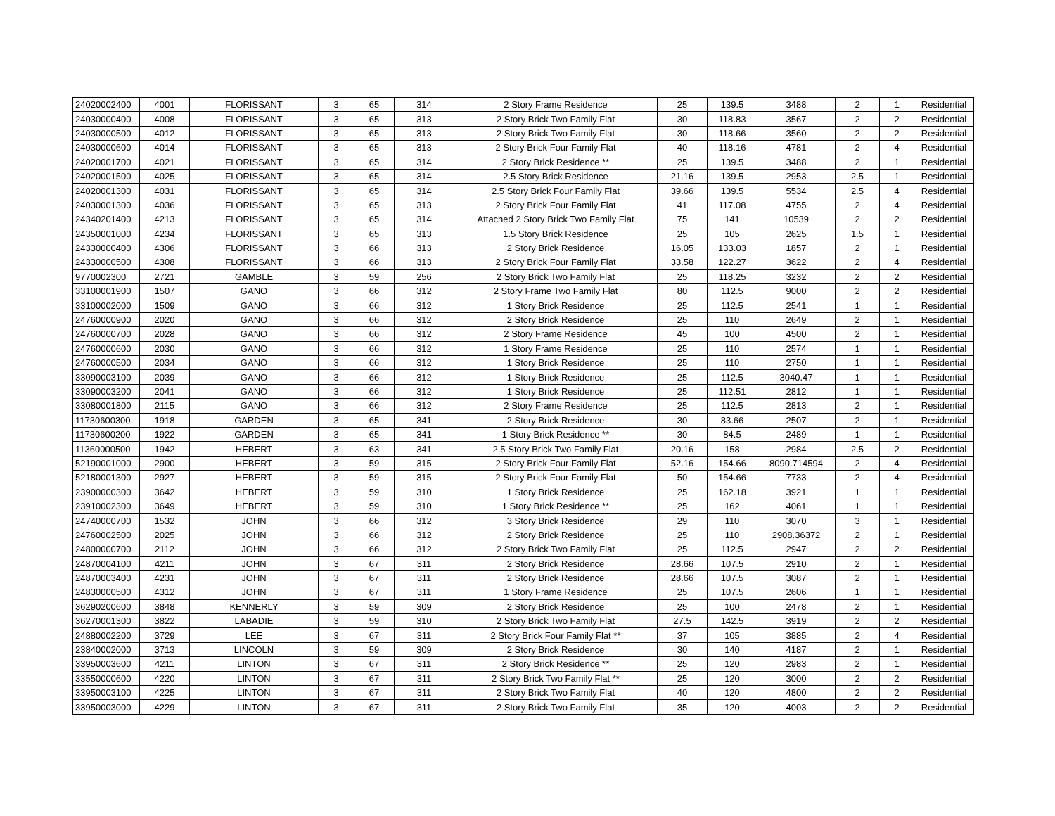| 24020002400 | 4001 | FLORISSANT | 3 | 65 | 314 | 2 Story Frame Residence | 25 | 139.5 | 3488 | 2 | 1 | Residential |
| 24030000400 | 4008 | FLORISSANT | 3 | 65 | 313 | 2 Story Brick Two Family Flat | 30 | 118.83 | 3567 | 2 | 2 | Residential |
| 24030000500 | 4012 | FLORISSANT | 3 | 65 | 313 | 2 Story Brick Two Family Flat | 30 | 118.66 | 3560 | 2 | 2 | Residential |
| 24030000600 | 4014 | FLORISSANT | 3 | 65 | 313 | 2 Story Brick Four Family Flat | 40 | 118.16 | 4781 | 2 | 4 | Residential |
| 24020001700 | 4021 | FLORISSANT | 3 | 65 | 314 | 2 Story Brick Residence ** | 25 | 139.5 | 3488 | 2 | 1 | Residential |
| 24020001500 | 4025 | FLORISSANT | 3 | 65 | 314 | 2.5 Story Brick Residence | 21.16 | 139.5 | 2953 | 2.5 | 1 | Residential |
| 24020001300 | 4031 | FLORISSANT | 3 | 65 | 314 | 2.5 Story Brick Four Family Flat | 39.66 | 139.5 | 5534 | 2.5 | 4 | Residential |
| 24030001300 | 4036 | FLORISSANT | 3 | 65 | 313 | 2 Story Brick Four Family Flat | 41 | 117.08 | 4755 | 2 | 4 | Residential |
| 24340201400 | 4213 | FLORISSANT | 3 | 65 | 314 | Attached 2 Story Brick Two Family Flat | 75 | 141 | 10539 | 2 | 2 | Residential |
| 24350001000 | 4234 | FLORISSANT | 3 | 65 | 313 | 1.5 Story Brick Residence | 25 | 105 | 2625 | 1.5 | 1 | Residential |
| 24330000400 | 4306 | FLORISSANT | 3 | 66 | 313 | 2 Story Brick Residence | 16.05 | 133.03 | 1857 | 2 | 1 | Residential |
| 24330000500 | 4308 | FLORISSANT | 3 | 66 | 313 | 2 Story Brick Four Family Flat | 33.58 | 122.27 | 3622 | 2 | 4 | Residential |
| 9770002300 | 2721 | GAMBLE | 3 | 59 | 256 | 2 Story Brick Two Family Flat | 25 | 118.25 | 3232 | 2 | 2 | Residential |
| 33100001900 | 1507 | GANO | 3 | 66 | 312 | 2 Story Frame Two Family Flat | 80 | 112.5 | 9000 | 2 | 2 | Residential |
| 33100002000 | 1509 | GANO | 3 | 66 | 312 | 1 Story Brick Residence | 25 | 112.5 | 2541 | 1 | 1 | Residential |
| 24760000900 | 2020 | GANO | 3 | 66 | 312 | 2 Story Brick Residence | 25 | 110 | 2649 | 2 | 1 | Residential |
| 24760000700 | 2028 | GANO | 3 | 66 | 312 | 2 Story Frame Residence | 45 | 100 | 4500 | 2 | 1 | Residential |
| 24760000600 | 2030 | GANO | 3 | 66 | 312 | 1 Story Frame Residence | 25 | 110 | 2574 | 1 | 1 | Residential |
| 24760000500 | 2034 | GANO | 3 | 66 | 312 | 1 Story Brick Residence | 25 | 110 | 2750 | 1 | 1 | Residential |
| 33090003100 | 2039 | GANO | 3 | 66 | 312 | 1 Story Brick Residence | 25 | 112.5 | 3040.47 | 1 | 1 | Residential |
| 33090003200 | 2041 | GANO | 3 | 66 | 312 | 1 Story Brick Residence | 25 | 112.51 | 2812 | 1 | 1 | Residential |
| 33080001800 | 2115 | GANO | 3 | 66 | 312 | 2 Story Frame Residence | 25 | 112.5 | 2813 | 2 | 1 | Residential |
| 11730600300 | 1918 | GARDEN | 3 | 65 | 341 | 2 Story Brick Residence | 30 | 83.66 | 2507 | 2 | 1 | Residential |
| 11730600200 | 1922 | GARDEN | 3 | 65 | 341 | 1 Story Brick Residence ** | 30 | 84.5 | 2489 | 1 | 1 | Residential |
| 11360000500 | 1942 | HEBERT | 3 | 63 | 341 | 2.5 Story Brick Two Family Flat | 20.16 | 158 | 2984 | 2.5 | 2 | Residential |
| 52190001000 | 2900 | HEBERT | 3 | 59 | 315 | 2 Story Brick Four Family Flat | 52.16 | 154.66 | 8090.714594 | 2 | 4 | Residential |
| 52180001300 | 2927 | HEBERT | 3 | 59 | 315 | 2 Story Brick Four Family Flat | 50 | 154.66 | 7733 | 2 | 4 | Residential |
| 23900000300 | 3642 | HEBERT | 3 | 59 | 310 | 1 Story Brick Residence | 25 | 162.18 | 3921 | 1 | 1 | Residential |
| 23910002300 | 3649 | HEBERT | 3 | 59 | 310 | 1 Story Brick Residence ** | 25 | 162 | 4061 | 1 | 1 | Residential |
| 24740000700 | 1532 | JOHN | 3 | 66 | 312 | 3 Story Brick Residence | 29 | 110 | 3070 | 3 | 1 | Residential |
| 24760002500 | 2025 | JOHN | 3 | 66 | 312 | 2 Story Brick Residence | 25 | 110 | 2908.36372 | 2 | 1 | Residential |
| 24800000700 | 2112 | JOHN | 3 | 66 | 312 | 2 Story Brick Two Family Flat | 25 | 112.5 | 2947 | 2 | 2 | Residential |
| 24870004100 | 4211 | JOHN | 3 | 67 | 311 | 2 Story Brick Residence | 28.66 | 107.5 | 2910 | 2 | 1 | Residential |
| 24870003400 | 4231 | JOHN | 3 | 67 | 311 | 2 Story Brick Residence | 28.66 | 107.5 | 3087 | 2 | 1 | Residential |
| 24830000500 | 4312 | JOHN | 3 | 67 | 311 | 1 Story Frame Residence | 25 | 107.5 | 2606 | 1 | 1 | Residential |
| 36290200600 | 3848 | KENNERLY | 3 | 59 | 309 | 2 Story Brick Residence | 25 | 100 | 2478 | 2 | 1 | Residential |
| 36270001300 | 3822 | LABADIE | 3 | 59 | 310 | 2 Story Brick Two Family Flat | 27.5 | 142.5 | 3919 | 2 | 2 | Residential |
| 24880002200 | 3729 | LEE | 3 | 67 | 311 | 2 Story Brick Four Family Flat ** | 37 | 105 | 3885 | 2 | 4 | Residential |
| 23840002000 | 3713 | LINCOLN | 3 | 59 | 309 | 2 Story Brick Residence | 30 | 140 | 4187 | 2 | 1 | Residential |
| 33950003600 | 4211 | LINTON | 3 | 67 | 311 | 2 Story Brick Residence ** | 25 | 120 | 2983 | 2 | 1 | Residential |
| 33550000600 | 4220 | LINTON | 3 | 67 | 311 | 2 Story Brick Two Family Flat ** | 25 | 120 | 3000 | 2 | 2 | Residential |
| 33950003100 | 4225 | LINTON | 3 | 67 | 311 | 2 Story Brick Two Family Flat | 40 | 120 | 4800 | 2 | 2 | Residential |
| 33950003000 | 4229 | LINTON | 3 | 67 | 311 | 2 Story Brick Two Family Flat | 35 | 120 | 4003 | 2 | 2 | Residential |